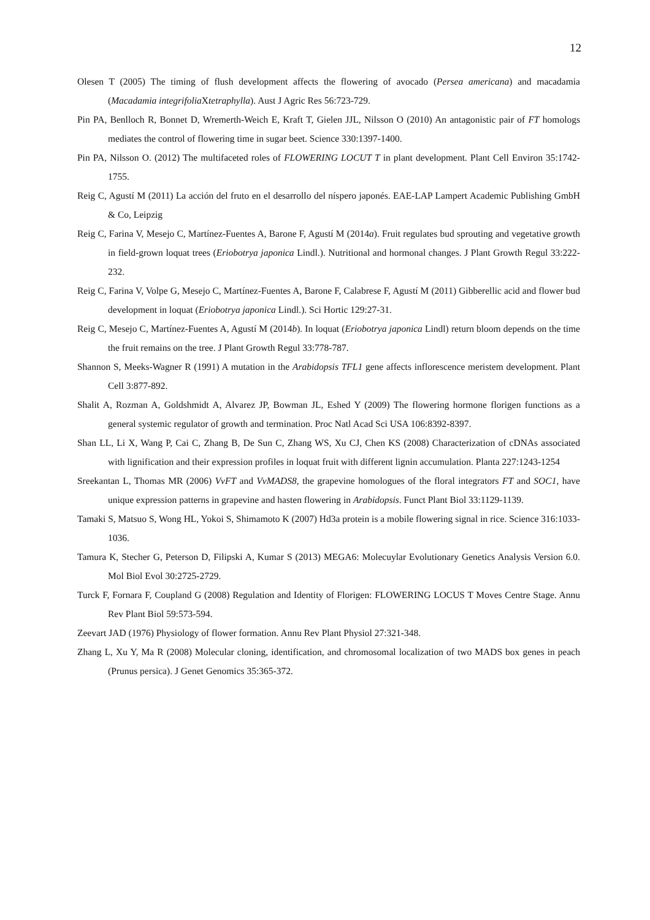12
Olesen T (2005) The timing of flush development affects the flowering of avocado (Persea americana) and macadamia (Macadamia integrifolia Xtetraphylla). Aust J Agric Res 56:723-729.
Pin PA, Benlloch R, Bonnet D, Wremerth-Weich E, Kraft T, Gielen JJL, Nilsson O (2010) An antagonistic pair of FT homologs mediates the control of flowering time in sugar beet. Science 330:1397-1400.
Pin PA, Nilsson O. (2012) The multifaceted roles of FLOWERING LOCUT T in plant development. Plant Cell Environ 35:1742-1755.
Reig C, Agustí M (2011) La acción del fruto en el desarrollo del níspero japonés. EAE-LAP Lampert Academic Publishing GmbH & Co, Leipzig
Reig C, Farina V, Mesejo C, Martínez-Fuentes A, Barone F, Agustí M (2014a). Fruit regulates bud sprouting and vegetative growth in field-grown loquat trees (Eriobotrya japonica Lindl.). Nutritional and hormonal changes. J Plant Growth Regul 33:222-232.
Reig C, Farina V, Volpe G, Mesejo C, Martínez-Fuentes A, Barone F, Calabrese F, Agustí M (2011) Gibberellic acid and flower bud development in loquat (Eriobotrya japonica Lindl.). Sci Hortic 129:27-31.
Reig C, Mesejo C, Martínez-Fuentes A, Agustí M (2014b). In loquat (Eriobotrya japonica Lindl) return bloom depends on the time the fruit remains on the tree. J Plant Growth Regul 33:778-787.
Shannon S, Meeks-Wagner R (1991) A mutation in the Arabidopsis TFL1 gene affects inflorescence meristem development. Plant Cell 3:877-892.
Shalit A, Rozman A, Goldshmidt A, Alvarez JP, Bowman JL, Eshed Y (2009) The flowering hormone florigen functions as a general systemic regulator of growth and termination. Proc Natl Acad Sci USA 106:8392-8397.
Shan LL, Li X, Wang P, Cai C, Zhang B, De Sun C, Zhang WS, Xu CJ, Chen KS (2008) Characterization of cDNAs associated with lignification and their expression profiles in loquat fruit with different lignin accumulation. Planta 227:1243-1254
Sreekantan L, Thomas MR (2006) VvFT and VvMADS8, the grapevine homologues of the floral integrators FT and SOC1, have unique expression patterns in grapevine and hasten flowering in Arabidopsis. Funct Plant Biol 33:1129-1139.
Tamaki S, Matsuo S, Wong HL, Yokoi S, Shimamoto K (2007) Hd3a protein is a mobile flowering signal in rice. Science 316:1033-1036.
Tamura K, Stecher G, Peterson D, Filipski A, Kumar S (2013) MEGA6: Molecuylar Evolutionary Genetics Analysis Version 6.0. Mol Biol Evol 30:2725-2729.
Turck F, Fornara F, Coupland G (2008) Regulation and Identity of Florigen: FLOWERING LOCUS T Moves Centre Stage. Annu Rev Plant Biol 59:573-594.
Zeevart JAD (1976) Physiology of flower formation. Annu Rev Plant Physiol 27:321-348.
Zhang L, Xu Y, Ma R (2008) Molecular cloning, identification, and chromosomal localization of two MADS box genes in peach (Prunus persica). J Genet Genomics 35:365-372.